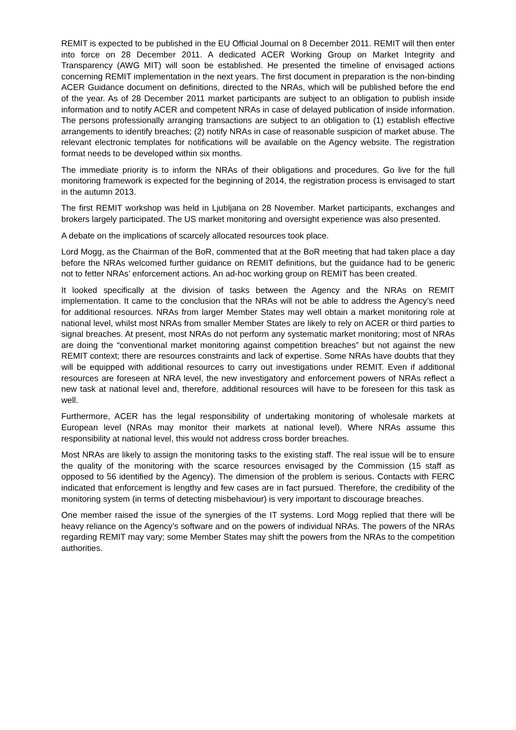REMIT is expected to be published in the EU Official Journal on 8 December 2011. REMIT will then enter into force on 28 December 2011. A dedicated ACER Working Group on Market Integrity and Transparency (AWG MIT) will soon be established. He presented the timeline of envisaged actions concerning REMIT implementation in the next years. The first document in preparation is the non-binding ACER Guidance document on definitions, directed to the NRAs, which will be published before the end of the year. As of 28 December 2011 market participants are subject to an obligation to publish inside information and to notify ACER and competent NRAs in case of delayed publication of inside information. The persons professionally arranging transactions are subject to an obligation to (1) establish effective arrangements to identify breaches; (2) notify NRAs in case of reasonable suspicion of market abuse. The relevant electronic templates for notifications will be available on the Agency website. The registration format needs to be developed within six months.
The immediate priority is to inform the NRAs of their obligations and procedures. Go live for the full monitoring framework is expected for the beginning of 2014, the registration process is envisaged to start in the autumn 2013.
The first REMIT workshop was held in Ljubljana on 28 November. Market participants, exchanges and brokers largely participated. The US market monitoring and oversight experience was also presented.
A debate on the implications of scarcely allocated resources took place.
Lord Mogg, as the Chairman of the BoR, commented that at the BoR meeting that had taken place a day before the NRAs welcomed further guidance on REMIT definitions, but the guidance had to be generic not to fetter NRAs’ enforcement actions. An ad-hoc working group on REMIT has been created.
It looked specifically at the division of tasks between the Agency and the NRAs on REMIT implementation. It came to the conclusion that the NRAs will not be able to address the Agency’s need for additional resources. NRAs from larger Member States may well obtain a market monitoring role at national level, whilst most NRAs from smaller Member States are likely to rely on ACER or third parties to signal breaches. At present, most NRAs do not perform any systematic market monitoring; most of NRAs are doing the “conventional market monitoring against competition breaches” but not against the new REMIT context; there are resources constraints and lack of expertise. Some NRAs have doubts that they will be equipped with additional resources to carry out investigations under REMIT. Even if additional resources are foreseen at NRA level, the new investigatory and enforcement powers of NRAs reflect a new task at national level and, therefore, additional resources will have to be foreseen for this task as well.
Furthermore, ACER has the legal responsibility of undertaking monitoring of wholesale markets at European level (NRAs may monitor their markets at national level). Where NRAs assume this responsibility at national level, this would not address cross border breaches.
Most NRAs are likely to assign the monitoring tasks to the existing staff. The real issue will be to ensure the quality of the monitoring with the scarce resources envisaged by the Commission (15 staff as opposed to 56 identified by the Agency). The dimension of the problem is serious. Contacts with FERC indicated that enforcement is lengthy and few cases are in fact pursued. Therefore, the credibility of the monitoring system (in terms of detecting misbehaviour) is very important to discourage breaches.
One member raised the issue of the synergies of the IT systems. Lord Mogg replied that there will be heavy reliance on the Agency’s software and on the powers of individual NRAs. The powers of the NRAs regarding REMIT may vary; some Member States may shift the powers from the NRAs to the competition authorities.